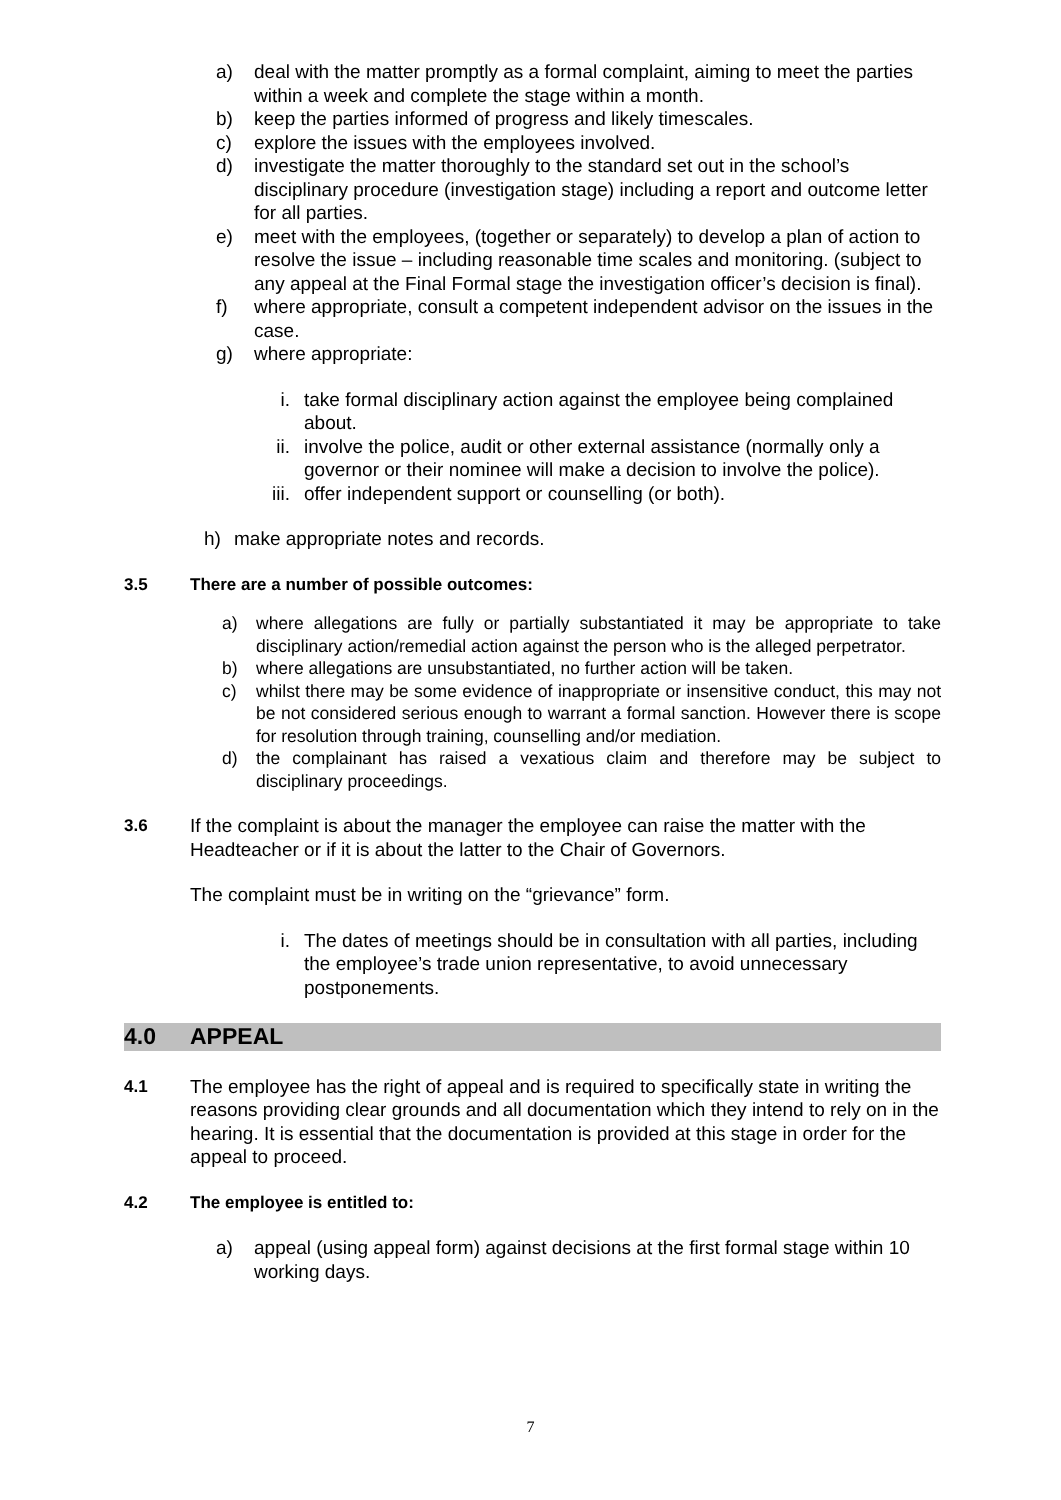a) deal with the matter promptly as a formal complaint, aiming to meet the parties within a week and complete the stage within a month.
b) keep the parties informed of progress and likely timescales.
c) explore the issues with the employees involved.
d) investigate the matter thoroughly to the standard set out in the school’s disciplinary procedure (investigation stage) including a report and outcome letter for all parties.
e) meet with the employees, (together or separately) to develop a plan of action to resolve the issue – including reasonable time scales and monitoring. (subject to any appeal at the Final Formal stage the investigation officer’s decision is final).
f) where appropriate, consult a competent independent advisor on the issues in the case.
g) where appropriate:
i. take formal disciplinary action against the employee being complained about.
ii. involve the police, audit or other external assistance (normally only a governor or their nominee will make a decision to involve the police).
iii. offer independent support or counselling (or both).
h) make appropriate notes and records.
3.5 There are a number of possible outcomes:
a) where allegations are fully or partially substantiated it may be appropriate to take disciplinary action/remedial action against the person who is the alleged perpetrator.
b) where allegations are unsubstantiated, no further action will be taken.
c) whilst there may be some evidence of inappropriate or insensitive conduct, this may not be not considered serious enough to warrant a formal sanction. However there is scope for resolution through training, counselling and/or mediation.
d) the complainant has raised a vexatious claim and therefore may be subject to disciplinary proceedings.
3.6 If the complaint is about the manager the employee can raise the matter with the Headteacher or if it is about the latter to the Chair of Governors.
The complaint must be in writing on the “grievance” form.
i. The dates of meetings should be in consultation with all parties, including the employee’s trade union representative, to avoid unnecessary postponements.
4.0 APPEAL
4.1 The employee has the right of appeal and is required to specifically state in writing the reasons providing clear grounds and all documentation which they intend to rely on in the hearing. It is essential that the documentation is provided at this stage in order for the appeal to proceed.
4.2 The employee is entitled to:
a) appeal (using appeal form) against decisions at the first formal stage within 10 working days.
7